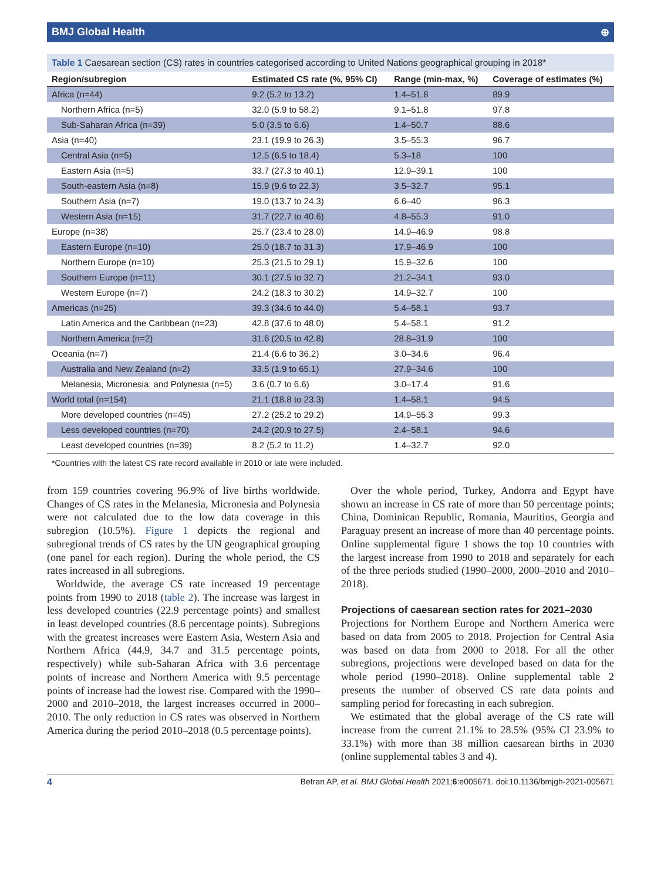BMJ Global Health ⊕
Table 1 Caesarean section (CS) rates in countries categorised according to United Nations geographical grouping in 2018*
| Region/subregion | Estimated CS rate (%, 95% CI) | Range (min-max, %) | Coverage of estimates (%) |
| --- | --- | --- | --- |
| Africa (n=44) | 9.2 (5.2 to 13.2) | 1.4–51.8 | 89.9 |
| Northern Africa (n=5) | 32.0 (5.9 to 58.2) | 9.1–51.8 | 97.8 |
| Sub-Saharan Africa (n=39) | 5.0 (3.5 to 6.6) | 1.4–50.7 | 88.6 |
| Asia (n=40) | 23.1 (19.9 to 26.3) | 3.5–55.3 | 96.7 |
| Central Asia (n=5) | 12.5 (6.5 to 18.4) | 5.3–18 | 100 |
| Eastern Asia (n=5) | 33.7 (27.3 to 40.1) | 12.9–39.1 | 100 |
| South-eastern Asia (n=8) | 15.9 (9.6 to 22.3) | 3.5–32.7 | 95.1 |
| Southern Asia (n=7) | 19.0 (13.7 to 24.3) | 6.6–40 | 96.3 |
| Western Asia (n=15) | 31.7 (22.7 to 40.6) | 4.8–55.3 | 91.0 |
| Europe (n=38) | 25.7 (23.4 to 28.0) | 14.9–46.9 | 98.8 |
| Eastern Europe (n=10) | 25.0 (18.7 to 31.3) | 17.9–46.9 | 100 |
| Northern Europe (n=10) | 25.3 (21.5 to 29.1) | 15.9–32.6 | 100 |
| Southern Europe (n=11) | 30.1 (27.5 to 32.7) | 21.2–34.1 | 93.0 |
| Western Europe (n=7) | 24.2 (18.3 to 30.2) | 14.9–32.7 | 100 |
| Americas (n=25) | 39.3 (34.6 to 44.0) | 5.4–58.1 | 93.7 |
| Latin America and the Caribbean (n=23) | 42.8 (37.6 to 48.0) | 5.4–58.1 | 91.2 |
| Northern America (n=2) | 31.6 (20.5 to 42.8) | 28.8–31.9 | 100 |
| Oceania (n=7) | 21.4 (6.6 to 36.2) | 3.0–34.6 | 96.4 |
| Australia and New Zealand (n=2) | 33.5 (1.9 to 65.1) | 27.9–34.6 | 100 |
| Melanesia, Micronesia, and Polynesia (n=5) | 3.6 (0.7 to 6.6) | 3.0–17.4 | 91.6 |
| World total (n=154) | 21.1 (18.8 to 23.3) | 1.4–58.1 | 94.5 |
| More developed countries (n=45) | 27.2 (25.2 to 29.2) | 14.9–55.3 | 99.3 |
| Less developed countries (n=70) | 24.2 (20.9 to 27.5) | 2.4–58.1 | 94.6 |
| Least developed countries (n=39) | 8.2 (5.2 to 11.2) | 1.4–32.7 | 92.0 |
*Countries with the latest CS rate record available in 2010 or late were included.
from 159 countries covering 96.9% of live births worldwide. Changes of CS rates in the Melanesia, Micronesia and Polynesia were not calculated due to the low data coverage in this subregion (10.5%). Figure 1 depicts the regional and subregional trends of CS rates by the UN geographical grouping (one panel for each region). During the whole period, the CS rates increased in all subregions.
Worldwide, the average CS rate increased 19 percentage points from 1990 to 2018 (table 2). The increase was largest in less developed countries (22.9 percentage points) and smallest in least developed countries (8.6 percentage points). Subregions with the greatest increases were Eastern Asia, Western Asia and Northern Africa (44.9, 34.7 and 31.5 percentage points, respectively) while sub-Saharan Africa with 3.6 percentage points of increase and Northern America with 9.5 percentage points of increase had the lowest rise. Compared with the 1990–2000 and 2010–2018, the largest increases occurred in 2000–2010. The only reduction in CS rates was observed in Northern America during the period 2010–2018 (0.5 percentage points).
Over the whole period, Turkey, Andorra and Egypt have shown an increase in CS rate of more than 50 percentage points; China, Dominican Republic, Romania, Mauritius, Georgia and Paraguay present an increase of more than 40 percentage points. Online supplemental figure 1 shows the top 10 countries with the largest increase from 1990 to 2018 and separately for each of the three periods studied (1990–2000, 2000–2010 and 2010–2018).
Projections of caesarean section rates for 2021–2030
Projections for Northern Europe and Northern America were based on data from 2005 to 2018. Projection for Central Asia was based on data from 2000 to 2018. For all the other subregions, projections were developed based on data for the whole period (1990–2018). Online supplemental table 2 presents the number of observed CS rate data points and sampling period for forecasting in each subregion.
We estimated that the global average of the CS rate will increase from the current 21.1% to 28.5% (95% CI 23.9% to 33.1%) with more than 38 million caesarean births in 2030 (online supplemental tables 3 and 4).
4 Betran AP, et al. BMJ Global Health 2021;6:e005671. doi:10.1136/bmjgh-2021-005671